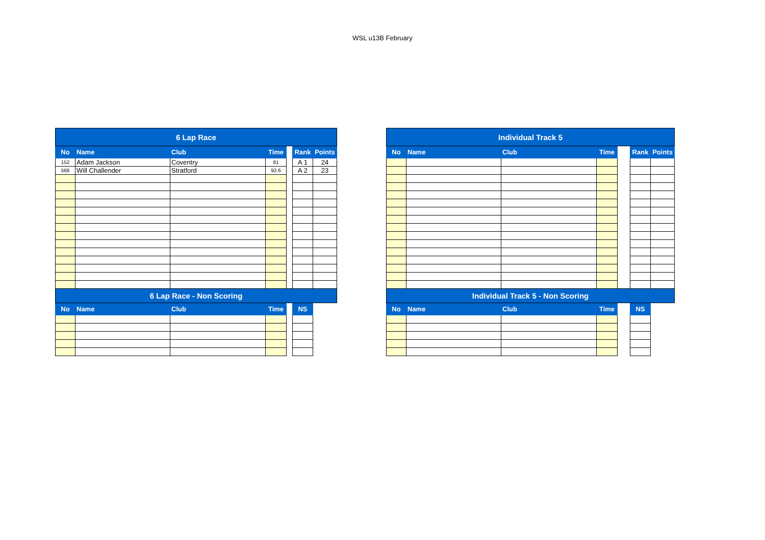WSL u13B February
| 6 Lap Race | | | | | | |
| No | Name | Club | Time | | Rank | Points |
| 152 | Adam Jackson | Coventry | 81 | | A 1 | 24 |
| 568 | Will Challender | Stratford | 92.6 | | A 2 | 23 |
| 6 Lap Race - Non Scoring | | | | | | |
| No | Name | Club | Time | | NS | |
| Individual Track 5 | | | | | | |
| No | Name | Club | Time | | Rank | Points |
| Individual Track 5 - Non Scoring | | | | | | |
| No | Name | Club | Time | | NS | |